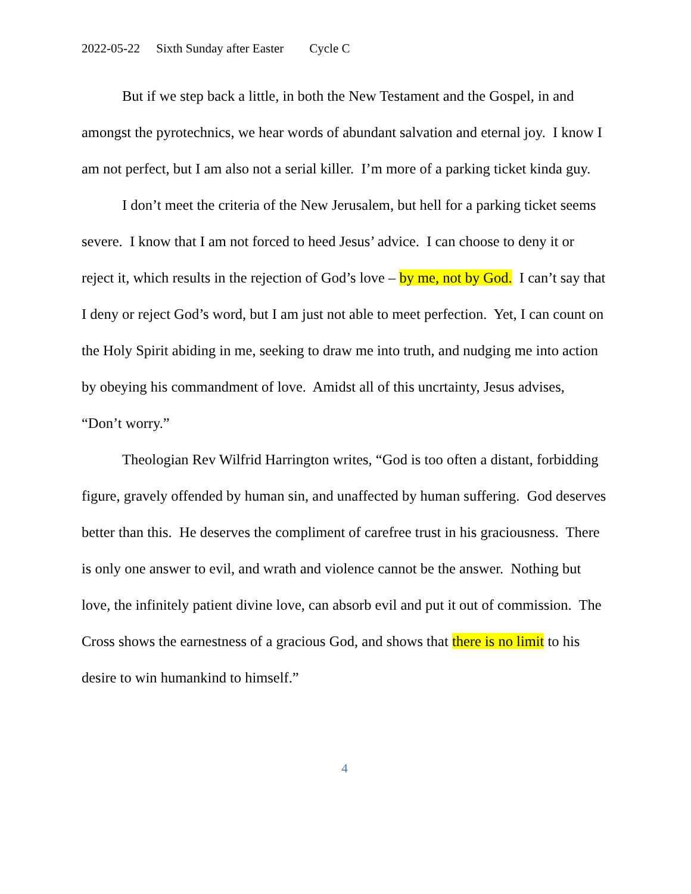2022-05-22 Sixth Sunday after Easter Cycle C
But if we step back a little, in both the New Testament and the Gospel, in and amongst the pyrotechnics, we hear words of abundant salvation and eternal joy. I know I am not perfect, but I am also not a serial killer. I’m more of a parking ticket kinda guy.
I don’t meet the criteria of the New Jerusalem, but hell for a parking ticket seems severe. I know that I am not forced to heed Jesus’ advice. I can choose to deny it or reject it, which results in the rejection of God’s love – by me, not by God. I can’t say that I deny or reject God’s word, but I am just not able to meet perfection. Yet, I can count on the Holy Spirit abiding in me, seeking to draw me into truth, and nudging me into action by obeying his commandment of love. Amidst all of this uncrtainty, Jesus advises, “Don’t worry.”
Theologian Rev Wilfrid Harrington writes, “God is too often a distant, forbidding figure, gravely offended by human sin, and unaffected by human suffering. God deserves better than this. He deserves the compliment of carefree trust in his graciousness. There is only one answer to evil, and wrath and violence cannot be the answer. Nothing but love, the infinitely patient divine love, can absorb evil and put it out of commission. The Cross shows the earnestness of a gracious God, and shows that there is no limit to his desire to win humankind to himself.”
4